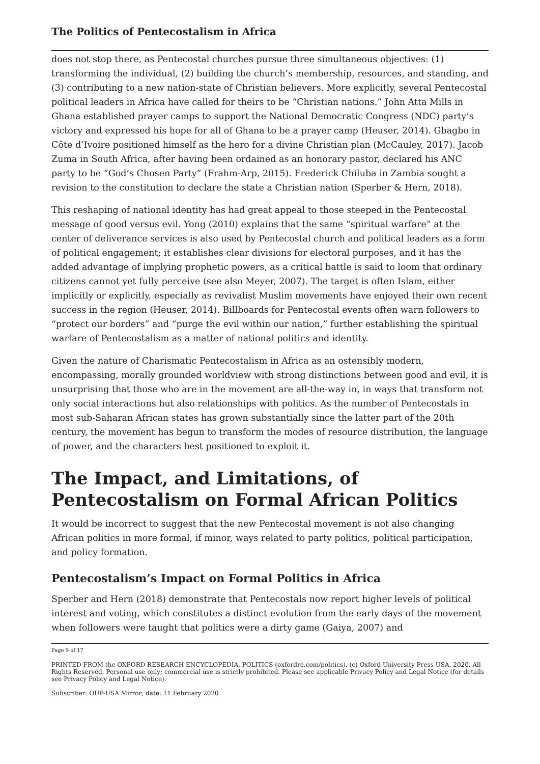The Politics of Pentecostalism in Africa
does not stop there, as Pentecostal churches pursue three simultaneous objectives: (1) transforming the individual, (2) building the church’s membership, resources, and standing, and (3) contributing to a new nation-state of Christian believers. More explicitly, several Pentecostal political leaders in Africa have called for theirs to be “Christian nations.” John Atta Mills in Ghana established prayer camps to support the National Democratic Congress (NDC) party’s victory and expressed his hope for all of Ghana to be a prayer camp (Heuser, 2014). Gbagbo in Côte d’Ivoire positioned himself as the hero for a divine Christian plan (McCauley, 2017). Jacob Zuma in South Africa, after having been ordained as an honorary pastor, declared his ANC party to be “God’s Chosen Party” (Frahm-Arp, 2015). Frederick Chiluba in Zambia sought a revision to the constitution to declare the state a Christian nation (Sperber & Hern, 2018).
This reshaping of national identity has had great appeal to those steeped in the Pentecostal message of good versus evil. Yong (2010) explains that the same “spiritual warfare” at the center of deliverance services is also used by Pentecostal church and political leaders as a form of political engagement; it establishes clear divisions for electoral purposes, and it has the added advantage of implying prophetic powers, as a critical battle is said to loom that ordinary citizens cannot yet fully perceive (see also Meyer, 2007). The target is often Islam, either implicitly or explicitly, especially as revivalist Muslim movements have enjoyed their own recent success in the region (Heuser, 2014). Billboards for Pentecostal events often warn followers to “protect our borders” and “purge the evil within our nation,” further establishing the spiritual warfare of Pentecostalism as a matter of national politics and identity.
Given the nature of Charismatic Pentecostalism in Africa as an ostensibly modern, encompassing, morally grounded worldview with strong distinctions between good and evil, it is unsurprising that those who are in the movement are all-the-way in, in ways that transform not only social interactions but also relationships with politics. As the number of Pentecostals in most sub-Saharan African states has grown substantially since the latter part of the 20th century, the movement has begun to transform the modes of resource distribution, the language of power, and the characters best positioned to exploit it.
The Impact, and Limitations, of Pentecostalism on Formal African Politics
It would be incorrect to suggest that the new Pentecostal movement is not also changing African politics in more formal, if minor, ways related to party politics, political participation, and policy formation.
Pentecostalism’s Impact on Formal Politics in Africa
Sperber and Hern (2018) demonstrate that Pentecostals now report higher levels of political interest and voting, which constitutes a distinct evolution from the early days of the movement when followers were taught that politics were a dirty game (Gaiya, 2007) and
Page 9 of 17
PRINTED FROM the OXFORD RESEARCH ENCYCLOPEDIA, POLITICS (oxfordre.com/politics). (c) Oxford University Press USA, 2020. All Rights Reserved. Personal use only; commercial use is strictly prohibited. Please see applicable Privacy Policy and Legal Notice (for details see Privacy Policy and Legal Notice).
Subscriber: OUP-USA Mirror; date: 11 February 2020